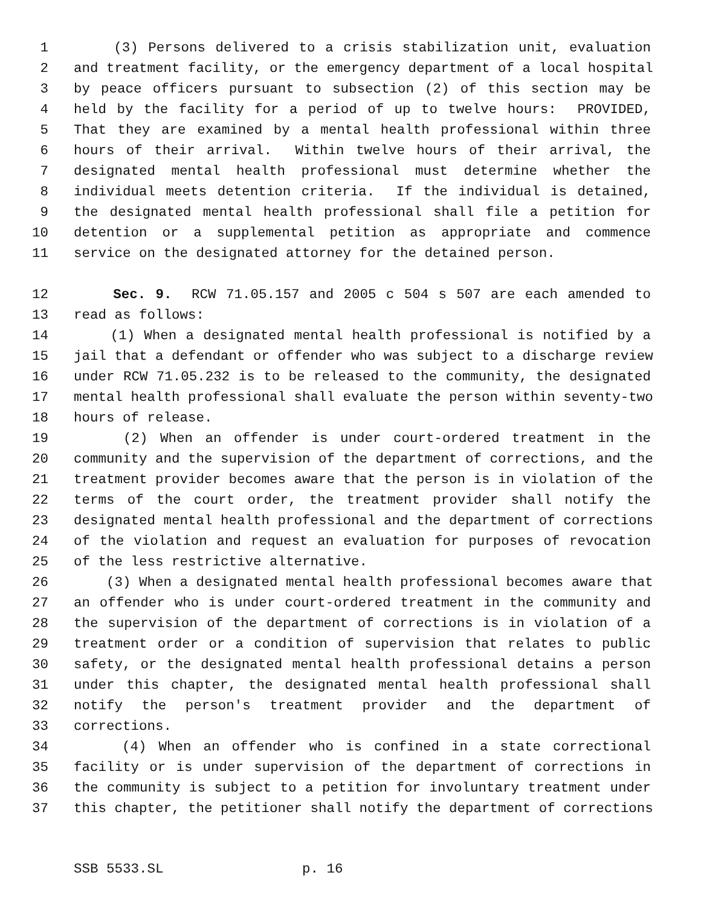1 (3) Persons delivered to a crisis stabilization unit, evaluation
2 and treatment facility, or the emergency department of a local hospital
3 by peace officers pursuant to subsection (2) of this section may be
4 held by the facility for a period of up to twelve hours: PROVIDED,
5 That they are examined by a mental health professional within three
6 hours of their arrival. Within twelve hours of their arrival, the
7 designated mental health professional must determine whether the
8 individual meets detention criteria. If the individual is detained,
9 the designated mental health professional shall file a petition for
10 detention or a supplemental petition as appropriate and commence
11 service on the designated attorney for the detained person.
12 Sec. 9. RCW 71.05.157 and 2005 c 504 s 507 are each amended to
13 read as follows:
14 (1) When a designated mental health professional is notified by a
15 jail that a defendant or offender who was subject to a discharge review
16 under RCW 71.05.232 is to be released to the community, the designated
17 mental health professional shall evaluate the person within seventy-two
18 hours of release.
19 (2) When an offender is under court-ordered treatment in the
20 community and the supervision of the department of corrections, and the
21 treatment provider becomes aware that the person is in violation of the
22 terms of the court order, the treatment provider shall notify the
23 designated mental health professional and the department of corrections
24 of the violation and request an evaluation for purposes of revocation
25 of the less restrictive alternative.
26 (3) When a designated mental health professional becomes aware that
27 an offender who is under court-ordered treatment in the community and
28 the supervision of the department of corrections is in violation of a
29 treatment order or a condition of supervision that relates to public
30 safety, or the designated mental health professional detains a person
31 under this chapter, the designated mental health professional shall
32 notify the person's treatment provider and the department of
33 corrections.
34 (4) When an offender who is confined in a state correctional
35 facility or is under supervision of the department of corrections in
36 the community is subject to a petition for involuntary treatment under
37 this chapter, the petitioner shall notify the department of corrections
SSB 5533.SL p. 16